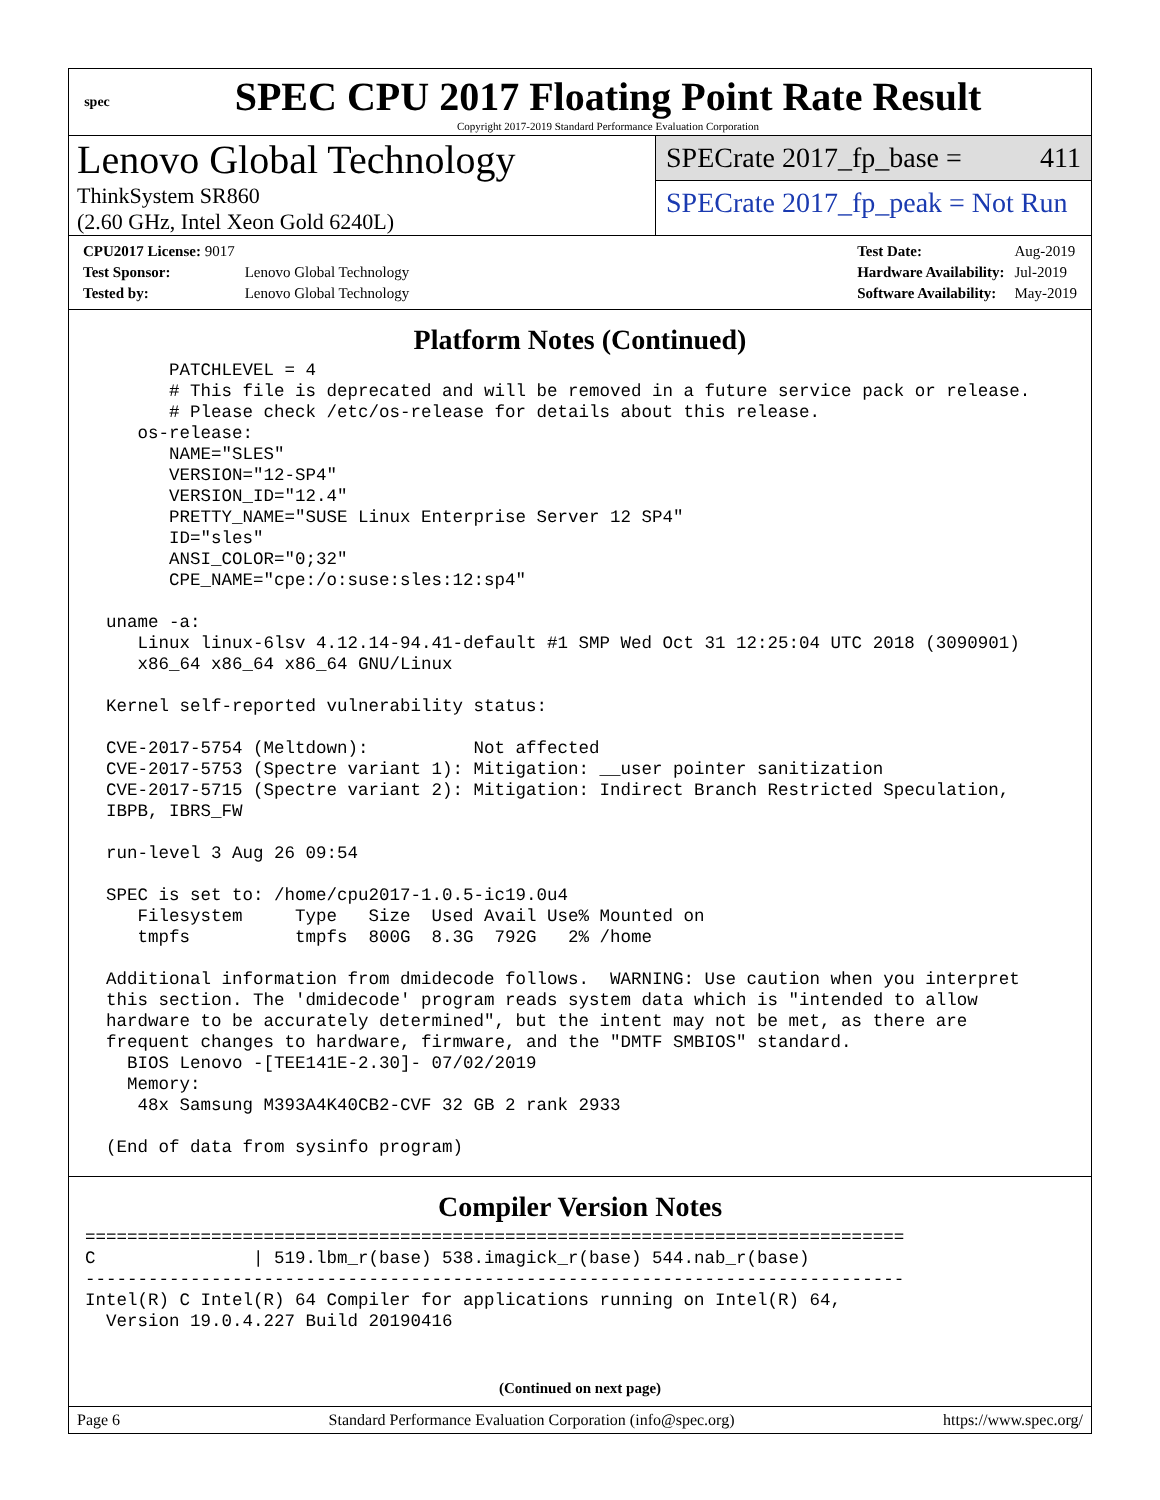spec
SPEC CPU 2017 Floating Point Rate Result
Copyright 2017-2019 Standard Performance Evaluation Corporation
Lenovo Global Technology
ThinkSystem SR860
(2.60 GHz, Intel Xeon Gold 6240L)
SPECrate 2017_fp_base = 411
SPECrate 2017_fp_peak = Not Run
| CPU2017 License: 9017 | |
| Test Sponsor: | Lenovo Global Technology |
| Tested by: | Lenovo Global Technology |
| Test Date: | Aug-2019 |
| Hardware Availability: | Jul-2019 |
| Software Availability: | May-2019 |
Platform Notes (Continued)
        PATCHLEVEL = 4
        # This file is deprecated and will be removed in a future service pack or release.
        # Please check /etc/os-release for details about this release.
     os-release:
        NAME="SLES"
        VERSION="12-SP4"
        VERSION_ID="12.4"
        PRETTY_NAME="SUSE Linux Enterprise Server 12 SP4"
        ID="sles"
        ANSI_COLOR="0;32"
        CPE_NAME="cpe:/o:suse:sles:12:sp4"

  uname -a:
     Linux linux-6lsv 4.12.14-94.41-default #1 SMP Wed Oct 31 12:25:04 UTC 2018 (3090901)
     x86_64 x86_64 x86_64 GNU/Linux

  Kernel self-reported vulnerability status:

  CVE-2017-5754 (Meltdown):          Not affected
  CVE-2017-5753 (Spectre variant 1): Mitigation: __user pointer sanitization
  CVE-2017-5715 (Spectre variant 2): Mitigation: Indirect Branch Restricted Speculation,
  IBPB, IBRS_FW

  run-level 3 Aug 26 09:54

  SPEC is set to: /home/cpu2017-1.0.5-ic19.0u4
     Filesystem     Type   Size  Used Avail Use% Mounted on
     tmpfs          tmpfs  800G  8.3G  792G   2% /home

  Additional information from dmidecode follows.  WARNING: Use caution when you interpret
  this section. The 'dmidecode' program reads system data which is "intended to allow
  hardware to be accurately determined", but the intent may not be met, as there are
  frequent changes to hardware, firmware, and the "DMTF SMBIOS" standard.
    BIOS Lenovo -[TEE141E-2.30]- 07/02/2019
    Memory:
     48x Samsung M393A4K40CB2-CVF 32 GB 2 rank 2933

  (End of data from sysinfo program)
Compiler Version Notes
==============================================================================
C               | 519.lbm_r(base) 538.imagick_r(base) 544.nab_r(base)
------------------------------------------------------------------------------
Intel(R) C Intel(R) 64 Compiler for applications running on Intel(R) 64,
  Version 19.0.4.227 Build 20190416
(Continued on next page)
Page 6 Standard Performance Evaluation Corporation (info@spec.org) https://www.spec.org/